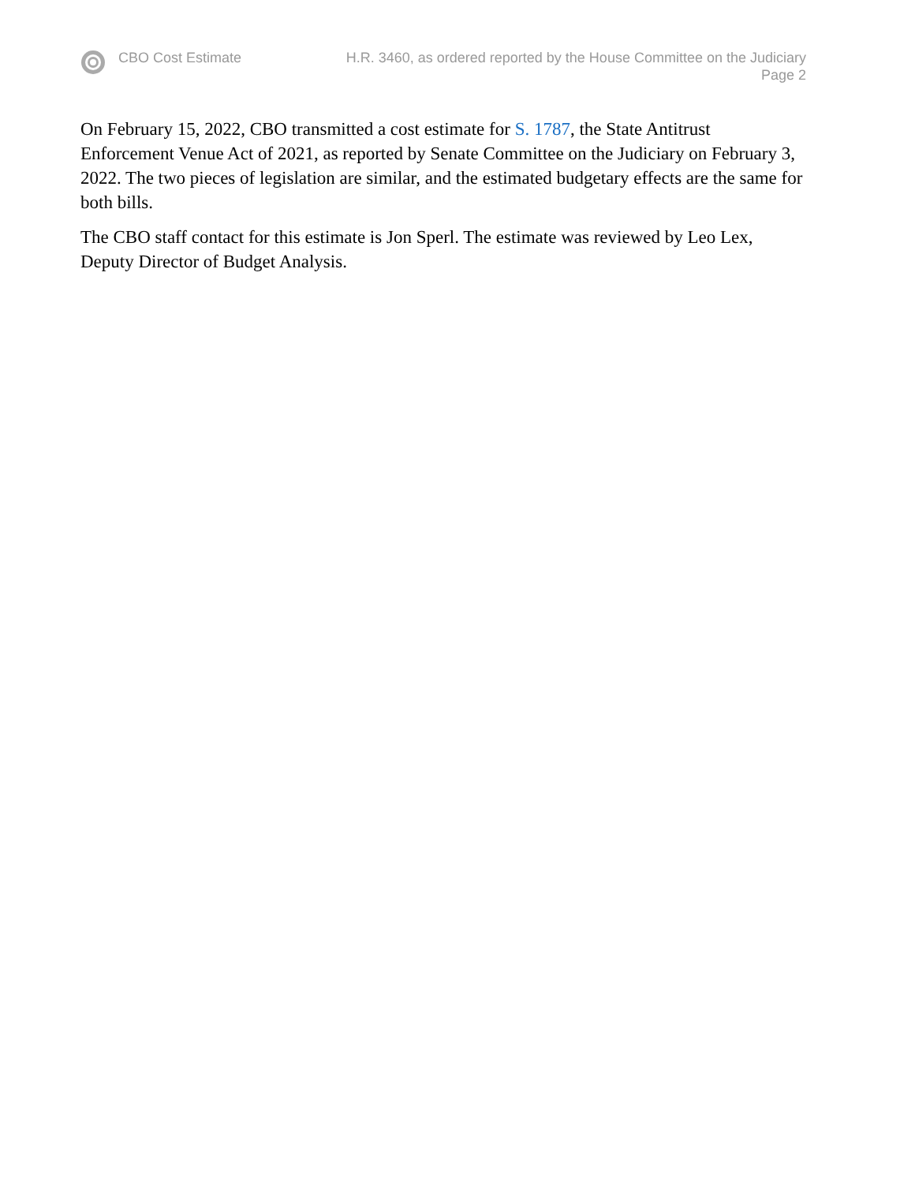CBO Cost Estimate H.R. 3460, as ordered reported by the House Committee on the Judiciary
Page 2
On February 15, 2022, CBO transmitted a cost estimate for S. 1787, the State Antitrust Enforcement Venue Act of 2021, as reported by Senate Committee on the Judiciary on February 3, 2022. The two pieces of legislation are similar, and the estimated budgetary effects are the same for both bills.
The CBO staff contact for this estimate is Jon Sperl. The estimate was reviewed by Leo Lex, Deputy Director of Budget Analysis.